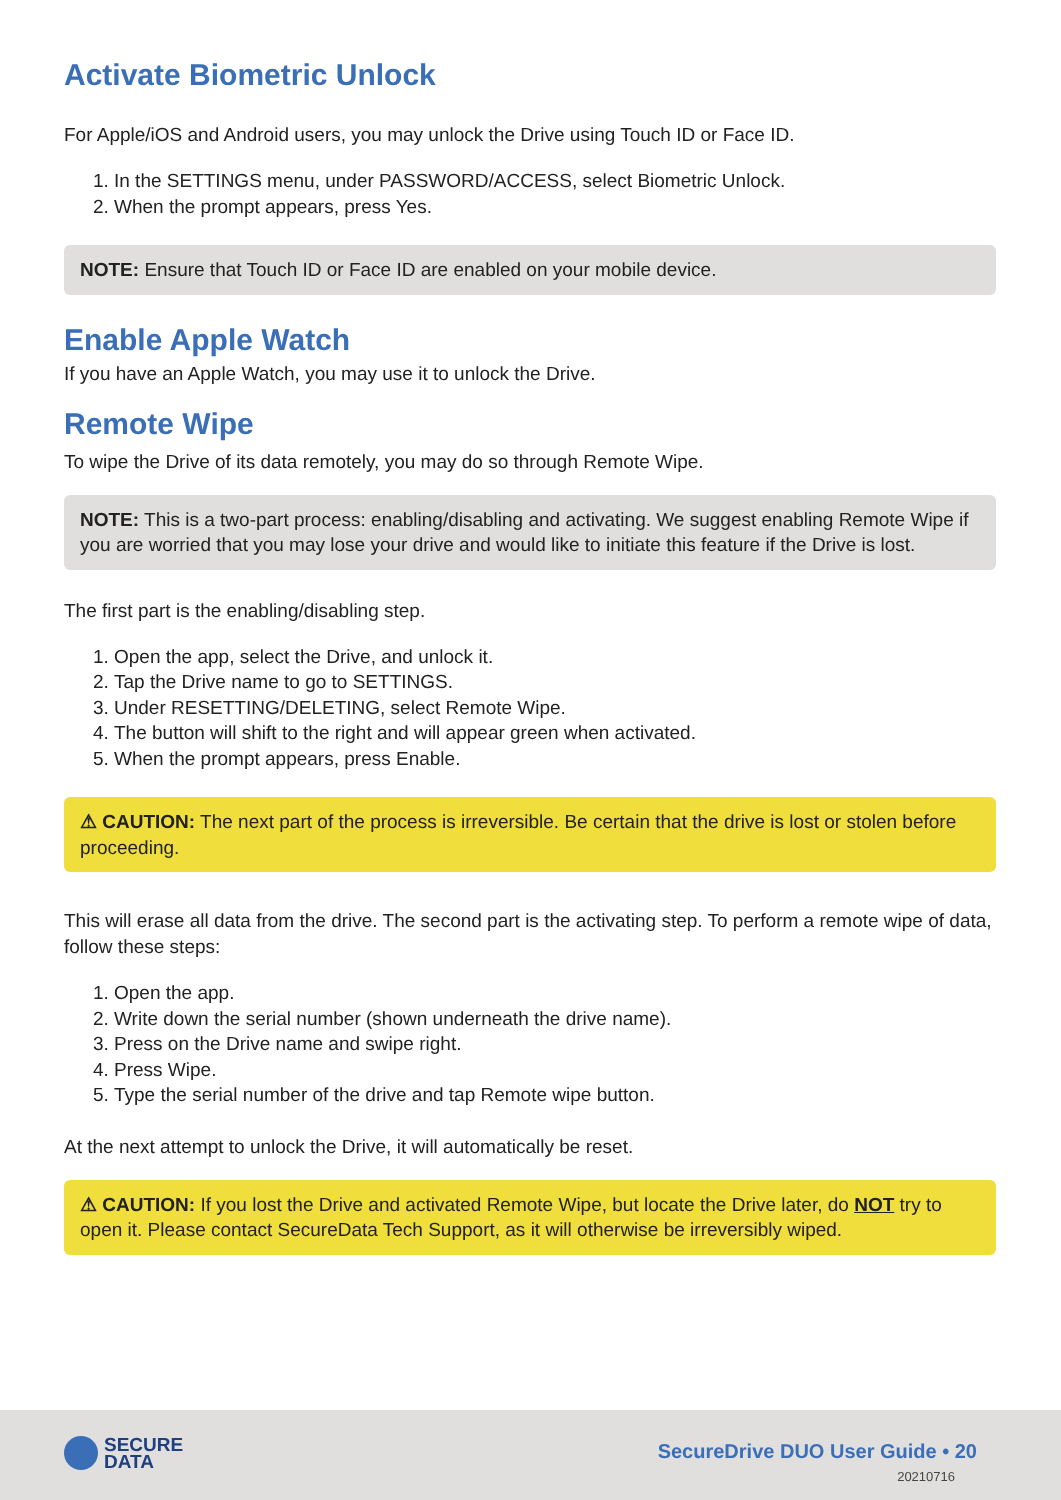Activate Biometric Unlock
For Apple/iOS and Android users, you may unlock the Drive using Touch ID or Face ID.
1. In the SETTINGS menu, under PASSWORD/ACCESS, select Biometric Unlock.
2. When the prompt appears, press Yes.
NOTE: Ensure that Touch ID or Face ID are enabled on your mobile device.
Enable Apple Watch
If you have an Apple Watch, you may use it to unlock the Drive.
Remote Wipe
To wipe the Drive of its data remotely, you may do so through Remote Wipe.
NOTE: This is a two-part process: enabling/disabling and activating. We suggest enabling Remote Wipe if you are worried that you may lose your drive and would like to initiate this feature if the Drive is lost.
The first part is the enabling/disabling step.
1. Open the app, select the Drive, and unlock it.
2. Tap the Drive name to go to SETTINGS.
3. Under RESETTING/DELETING, select Remote Wipe.
4. The button will shift to the right and will appear green when activated.
5. When the prompt appears, press Enable.
⚠ CAUTION: The next part of the process is irreversible. Be certain that the drive is lost or stolen before proceeding.
This will erase all data from the drive. The second part is the activating step. To perform a remote wipe of data, follow these steps:
1. Open the app.
2. Write down the serial number (shown underneath the drive name).
3. Press on the Drive name and swipe right.
4. Press Wipe.
5. Type the serial number of the drive and tap Remote wipe button.
At the next attempt to unlock the Drive, it will automatically be reset.
⚠ CAUTION: If you lost the Drive and activated Remote Wipe, but locate the Drive later, do NOT try to open it. Please contact SecureData Tech Support, as it will otherwise be irreversibly wiped.
SECURE
DATA
SecureDrive DUO User Guide • 20
20210716